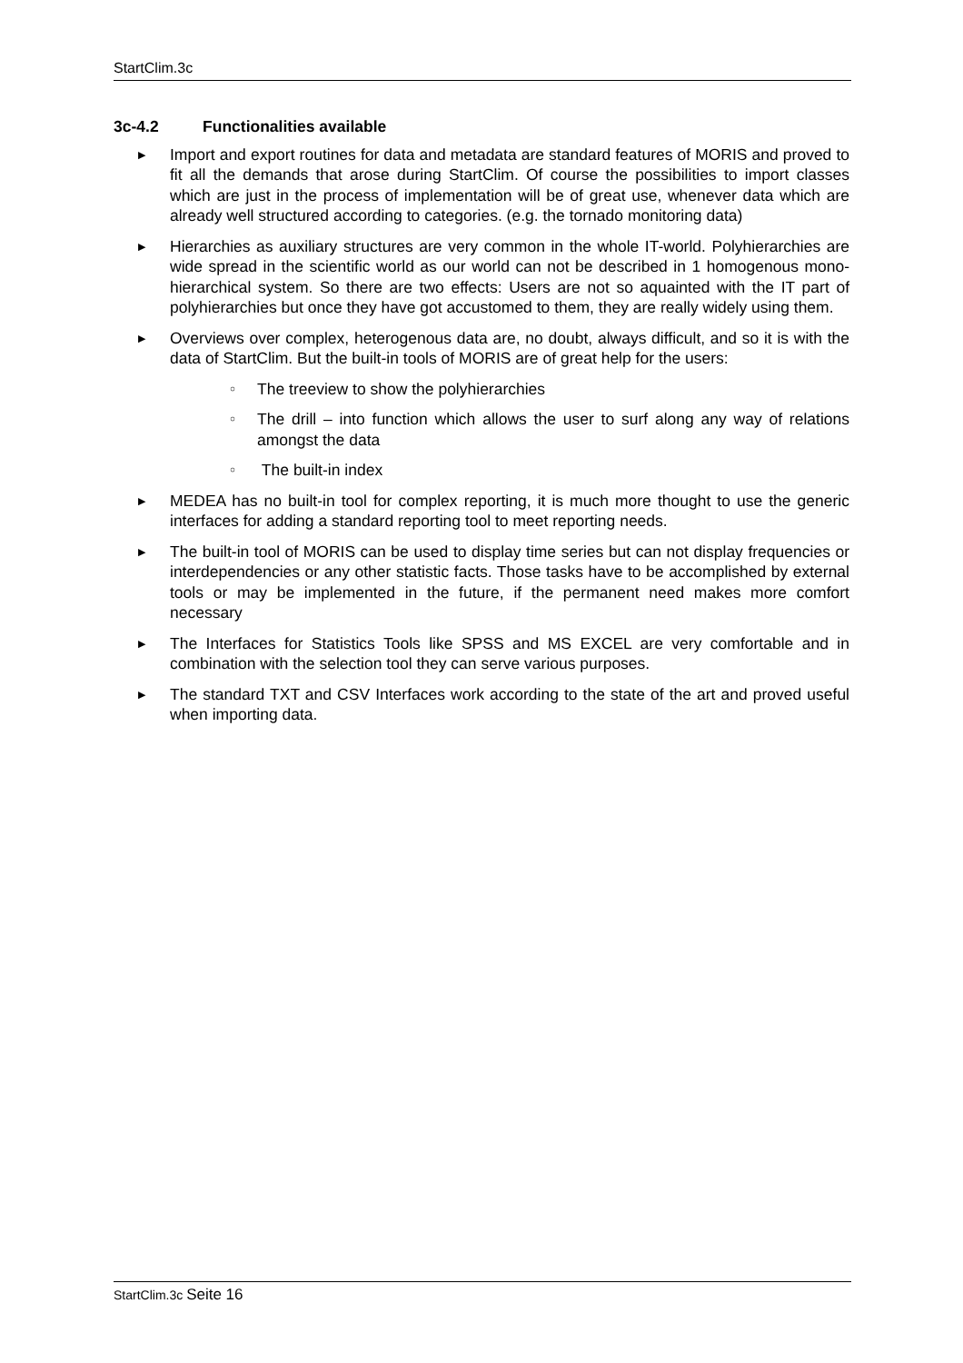StartClim.3c
3c-4.2 Functionalities available
▶
Import and export routines for data and metadata are standard features of MORIS and proved to fit all the demands that arose during StartClim. Of course the possibilities to import classes which are just in the process of implementation will be of great use, whenever data which are already well structured according to categories. (e.g. the tornado monitoring data)
▶
Hierarchies as auxiliary structures are very common in the whole IT-world. Polyhierarchies are wide spread in the scientific world as our world can not be described in 1 homogenous mono-hierarchical system. So there are two effects: Users are not so aquainted with the IT part of polyhierarchies but once they have got accustomed to them, they are really widely using them.
▶
Overviews over complex, heterogenous data are, no doubt, always difficult, and so it is with the data of StartClim. But the built-in tools of MORIS are of great help for the users:
○
The treeview to show the polyhierarchies
○
The drill – into function which allows the user to surf along any way of relations amongst the data
○
The built-in index
▶
MEDEA has no built-in tool for complex reporting, it is much more thought to use the generic interfaces for adding a standard reporting tool to meet reporting needs.
▶
The built-in tool of MORIS can be used to display time series but can not display frequencies or interdependencies or any other statistic facts. Those tasks have to be accomplished by external tools or may be implemented in the future, if the permanent need makes more comfort necessary
▶
The Interfaces for Statistics Tools like SPSS and MS EXCEL are very comfortable and in combination with the selection tool they can serve various purposes.
▶
The standard TXT and CSV Interfaces work according to the state of the art and proved useful when importing data.
StartClim.3c Seite 16